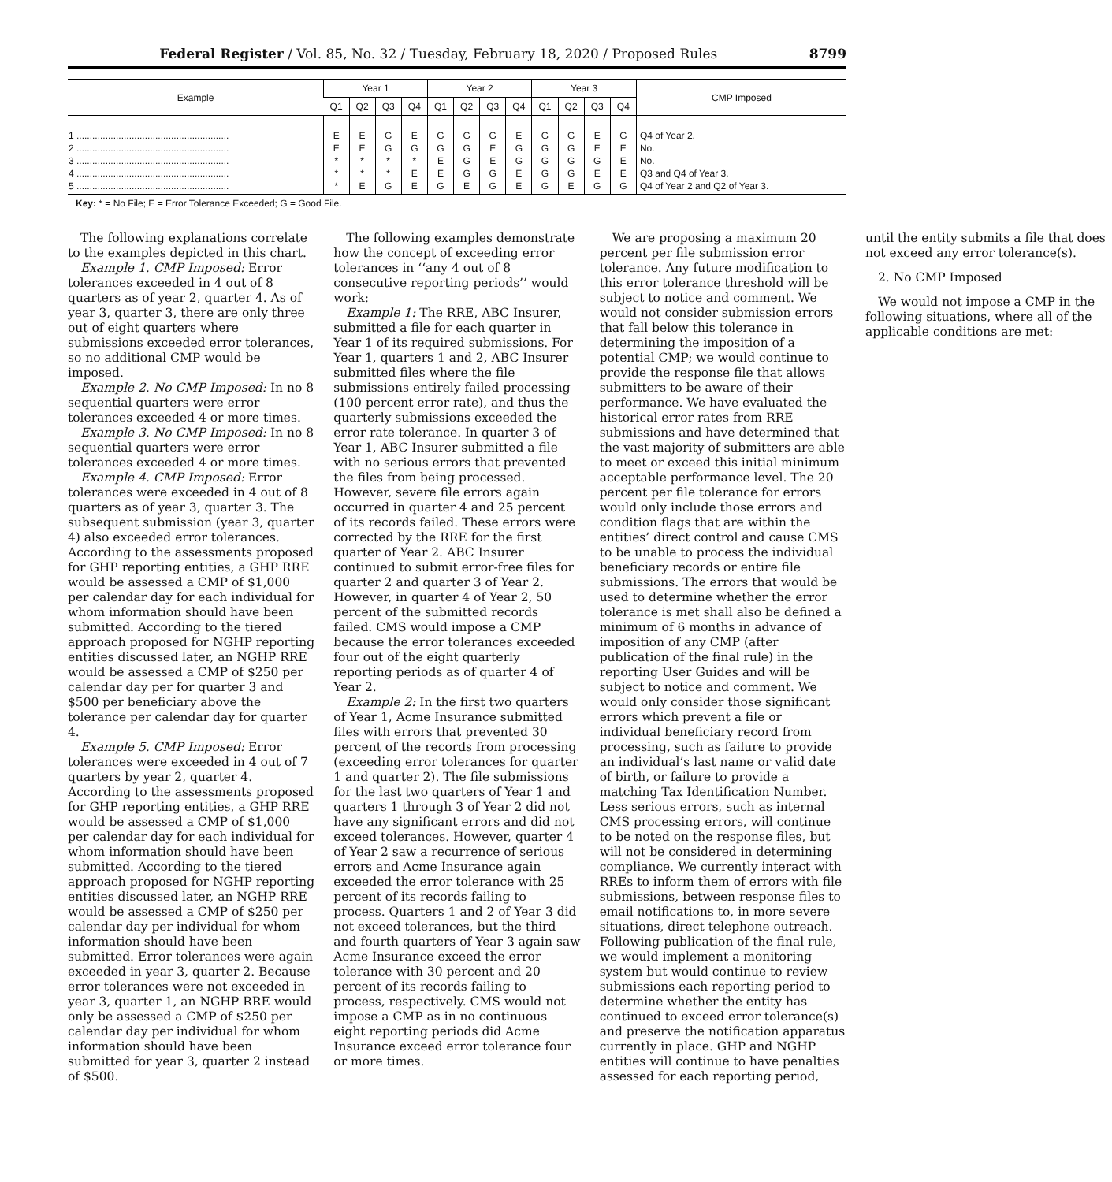Federal Register / Vol. 85, No. 32 / Tuesday, February 18, 2020 / Proposed Rules 8799
| Example | Year 1 | | | | Year 2 | | | | Year 3 | | | | CMP Imposed |
| --- | --- | --- | --- | --- | --- | --- | --- | --- | --- | --- | --- | --- | --- |
| | Q1 | Q2 | Q3 | Q4 | Q1 | Q2 | Q3 | Q4 | Q1 | Q2 | Q3 | Q4 | |
| 1 .......................................................... | E | E | G | E | G | G | G | E | G | G | E | G | Q4 of Year 2. |
| 2 .......................................................... | E | E | G | G | G | G | E | G | G | G | E | E | No. |
| 3 .......................................................... | * | * | * | * | E | G | E | G | G | G | G | E | No. |
| 4 .......................................................... | * | * | * | E | E | G | G | E | G | G | E | E | Q3 and Q4 of Year 3. |
| 5 .......................................................... | * | E | G | E | G | E | G | E | G | E | G | G | Q4 of Year 2 and Q2 of Year 3. |
Key: * = No File; E = Error Tolerance Exceeded; G = Good File.
The following explanations correlate to the examples depicted in this chart.
Example 1. CMP Imposed: Error tolerances exceeded in 4 out of 8 quarters as of year 2, quarter 4. As of year 3, quarter 3, there are only three out of eight quarters where submissions exceeded error tolerances, so no additional CMP would be imposed.
Example 2. No CMP Imposed: In no 8 sequential quarters were error tolerances exceeded 4 or more times.
Example 3. No CMP Imposed: In no 8 sequential quarters were error tolerances exceeded 4 or more times.
Example 4. CMP Imposed: Error tolerances were exceeded in 4 out of 8 quarters as of year 3, quarter 3. The subsequent submission (year 3, quarter 4) also exceeded error tolerances. According to the assessments proposed for GHP reporting entities, a GHP RRE would be assessed a CMP of $1,000 per calendar day for each individual for whom information should have been submitted. According to the tiered approach proposed for NGHP reporting entities discussed later, an NGHP RRE would be assessed a CMP of $250 per calendar day per for quarter 3 and $500 per beneficiary above the tolerance per calendar day for quarter 4.
Example 5. CMP Imposed: Error tolerances were exceeded in 4 out of 7 quarters by year 2, quarter 4. According to the assessments proposed for GHP reporting entities, a GHP RRE would be assessed a CMP of $1,000 per calendar day for each individual for whom information should have been submitted. According to the tiered approach proposed for NGHP reporting entities discussed later, an NGHP RRE would be assessed a CMP of $250 per calendar day per individual for whom information should have been submitted. Error tolerances were again exceeded in year 3, quarter 2. Because error tolerances were not exceeded in year 3, quarter 1, an NGHP RRE would only be assessed a CMP of $250 per calendar day per individual for whom information should have been submitted for year 3, quarter 2 instead of $500.
The following examples demonstrate how the concept of exceeding error tolerances in ‘‘any 4 out of 8 consecutive reporting periods’’ would work:
Example 1: The RRE, ABC Insurer, submitted a file for each quarter in Year 1 of its required submissions. For Year 1, quarters 1 and 2, ABC Insurer submitted files where the file submissions entirely failed processing (100 percent error rate), and thus the quarterly submissions exceeded the error rate tolerance. In quarter 3 of Year 1, ABC Insurer submitted a file with no serious errors that prevented the files from being processed. However, severe file errors again occurred in quarter 4 and 25 percent of its records failed. These errors were corrected by the RRE for the first quarter of Year 2. ABC Insurer continued to submit error-free files for quarter 2 and quarter 3 of Year 2. However, in quarter 4 of Year 2, 50 percent of the submitted records failed. CMS would impose a CMP because the error tolerances exceeded four out of the eight quarterly reporting periods as of quarter 4 of Year 2.
Example 2: In the first two quarters of Year 1, Acme Insurance submitted files with errors that prevented 30 percent of the records from processing (exceeding error tolerances for quarter 1 and quarter 2). The file submissions for the last two quarters of Year 1 and quarters 1 through 3 of Year 2 did not have any significant errors and did not exceed tolerances. However, quarter 4 of Year 2 saw a recurrence of serious errors and Acme Insurance again exceeded the error tolerance with 25 percent of its records failing to process. Quarters 1 and 2 of Year 3 did not exceed tolerances, but the third and fourth quarters of Year 3 again saw Acme Insurance exceed the error tolerance with 30 percent and 20 percent of its records failing to process, respectively. CMS would not impose a CMP as in no continuous eight reporting periods did Acme Insurance exceed error tolerance four or more times.
We are proposing a maximum 20 percent per file submission error tolerance. Any future modification to this error tolerance threshold will be subject to notice and comment. We would not consider submission errors that fall below this tolerance in determining the imposition of a potential CMP; we would continue to provide the response file that allows submitters to be aware of their performance. We have evaluated the historical error rates from RRE submissions and have determined that the vast majority of submitters are able to meet or exceed this initial minimum acceptable performance level. The 20 percent per file tolerance for errors would only include those errors and condition flags that are within the entities’ direct control and cause CMS to be unable to process the individual beneficiary records or entire file submissions. The errors that would be used to determine whether the error tolerance is met shall also be defined a minimum of 6 months in advance of imposition of any CMP (after publication of the final rule) in the reporting User Guides and will be subject to notice and comment. We would only consider those significant errors which prevent a file or individual beneficiary record from processing, such as failure to provide an individual’s last name or valid date of birth, or failure to provide a matching Tax Identification Number. Less serious errors, such as internal CMS processing errors, will continue to be noted on the response files, but will not be considered in determining compliance. We currently interact with RREs to inform them of errors with file submissions, between response files to email notifications to, in more severe situations, direct telephone outreach. Following publication of the final rule, we would implement a monitoring system but would continue to review submissions each reporting period to determine whether the entity has continued to exceed error tolerance(s) and preserve the notification apparatus currently in place. GHP and NGHP entities will continue to have penalties assessed for each reporting period, until the entity submits a file that does not exceed any error tolerance(s).
2. No CMP Imposed
We would not impose a CMP in the following situations, where all of the applicable conditions are met: